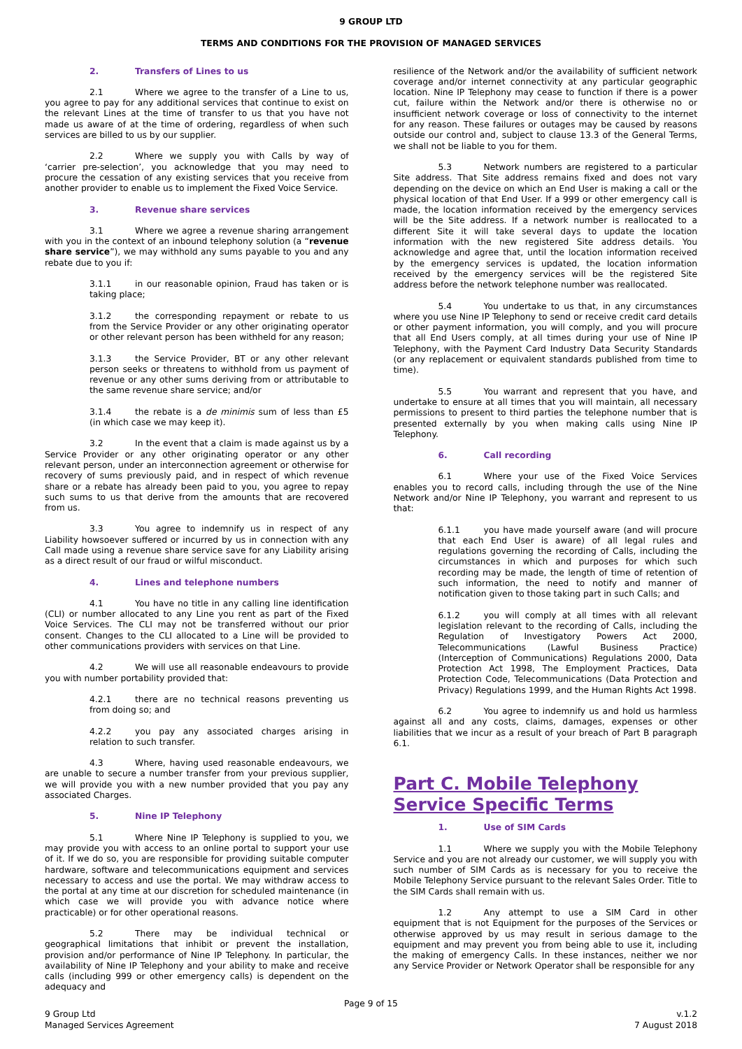9 GROUP LTD
TERMS AND CONDITIONS FOR THE PROVISION OF MANAGED SERVICES
2. Transfers of Lines to us
2.1 Where we agree to the transfer of a Line to us, you agree to pay for any additional services that continue to exist on the relevant Lines at the time of transfer to us that you have not made us aware of at the time of ordering, regardless of when such services are billed to us by our supplier.
2.2 Where we supply you with Calls by way of ‘carrier pre-selection’, you acknowledge that you may need to procure the cessation of any existing services that you receive from another provider to enable us to implement the Fixed Voice Service.
3. Revenue share services
3.1 Where we agree a revenue sharing arrangement with you in the context of an inbound telephony solution (a “revenue share service”), we may withhold any sums payable to you and any rebate due to you if:
3.1.1 in our reasonable opinion, Fraud has taken or is taking place;
3.1.2 the corresponding repayment or rebate to us from the Service Provider or any other originating operator or other relevant person has been withheld for any reason;
3.1.3 the Service Provider, BT or any other relevant person seeks or threatens to withhold from us payment of revenue or any other sums deriving from or attributable to the same revenue share service; and/or
3.1.4 the rebate is a de minimis sum of less than £5 (in which case we may keep it).
3.2 In the event that a claim is made against us by a Service Provider or any other originating operator or any other relevant person, under an interconnection agreement or otherwise for recovery of sums previously paid, and in respect of which revenue share or a rebate has already been paid to you, you agree to repay such sums to us that derive from the amounts that are recovered from us.
3.3 You agree to indemnify us in respect of any Liability howsoever suffered or incurred by us in connection with any Call made using a revenue share service save for any Liability arising as a direct result of our fraud or wilful misconduct.
4. Lines and telephone numbers
4.1 You have no title in any calling line identification (CLI) or number allocated to any Line you rent as part of the Fixed Voice Services. The CLI may not be transferred without our prior consent. Changes to the CLI allocated to a Line will be provided to other communications providers with services on that Line.
4.2 We will use all reasonable endeavours to provide you with number portability provided that:
4.2.1 there are no technical reasons preventing us from doing so; and
4.2.2 you pay any associated charges arising in relation to such transfer.
4.3 Where, having used reasonable endeavours, we are unable to secure a number transfer from your previous supplier, we will provide you with a new number provided that you pay any associated Charges.
5. Nine IP Telephony
5.1 Where Nine IP Telephony is supplied to you, we may provide you with access to an online portal to support your use of it. If we do so, you are responsible for providing suitable computer hardware, software and telecommunications equipment and services necessary to access and use the portal. We may withdraw access to the portal at any time at our discretion for scheduled maintenance (in which case we will provide you with advance notice where practicable) or for other operational reasons.
5.2 There may be individual technical or geographical limitations that inhibit or prevent the installation, provision and/or performance of Nine IP Telephony. In particular, the availability of Nine IP Telephony and your ability to make and receive calls (including 999 or other emergency calls) is dependent on the adequacy and
resilience of the Network and/or the availability of sufficient network coverage and/or internet connectivity at any particular geographic location. Nine IP Telephony may cease to function if there is a power cut, failure within the Network and/or there is otherwise no or insufficient network coverage or loss of connectivity to the internet for any reason. These failures or outages may be caused by reasons outside our control and, subject to clause 13.3 of the General Terms, we shall not be liable to you for them.
5.3 Network numbers are registered to a particular Site address. That Site address remains fixed and does not vary depending on the device on which an End User is making a call or the physical location of that End User. If a 999 or other emergency call is made, the location information received by the emergency services will be the Site address. If a network number is reallocated to a different Site it will take several days to update the location information with the new registered Site address details. You acknowledge and agree that, until the location information received by the emergency services is updated, the location information received by the emergency services will be the registered Site address before the network telephone number was reallocated.
5.4 You undertake to us that, in any circumstances where you use Nine IP Telephony to send or receive credit card details or other payment information, you will comply, and you will procure that all End Users comply, at all times during your use of Nine IP Telephony, with the Payment Card Industry Data Security Standards (or any replacement or equivalent standards published from time to time).
5.5 You warrant and represent that you have, and undertake to ensure at all times that you will maintain, all necessary permissions to present to third parties the telephone number that is presented externally by you when making calls using Nine IP Telephony.
6. Call recording
6.1 Where your use of the Fixed Voice Services enables you to record calls, including through the use of the Nine Network and/or Nine IP Telephony, you warrant and represent to us that:
6.1.1 you have made yourself aware (and will procure that each End User is aware) of all legal rules and regulations governing the recording of Calls, including the circumstances in which and purposes for which such recording may be made, the length of time of retention of such information, the need to notify and manner of notification given to those taking part in such Calls; and
6.1.2 you will comply at all times with all relevant legislation relevant to the recording of Calls, including the Regulation of Investigatory Powers Act 2000, Telecommunications (Lawful Business Practice) (Interception of Communications) Regulations 2000, Data Protection Act 1998, The Employment Practices, Data Protection Code, Telecommunications (Data Protection and Privacy) Regulations 1999, and the Human Rights Act 1998.
6.2 You agree to indemnify us and hold us harmless against all and any costs, claims, damages, expenses or other liabilities that we incur as a result of your breach of Part B paragraph 6.1.
Part C. Mobile Telephony Service Specific Terms
1. Use of SIM Cards
1.1 Where we supply you with the Mobile Telephony Service and you are not already our customer, we will supply you with such number of SIM Cards as is necessary for you to receive the Mobile Telephony Service pursuant to the relevant Sales Order. Title to the SIM Cards shall remain with us.
1.2 Any attempt to use a SIM Card in other equipment that is not Equipment for the purposes of the Services or otherwise approved by us may result in serious damage to the equipment and may prevent you from being able to use it, including the making of emergency Calls. In these instances, neither we nor any Service Provider or Network Operator shall be responsible for any
Page 9 of 15
9 Group Ltd
Managed Services Agreement
v.1.2
7 August 2018